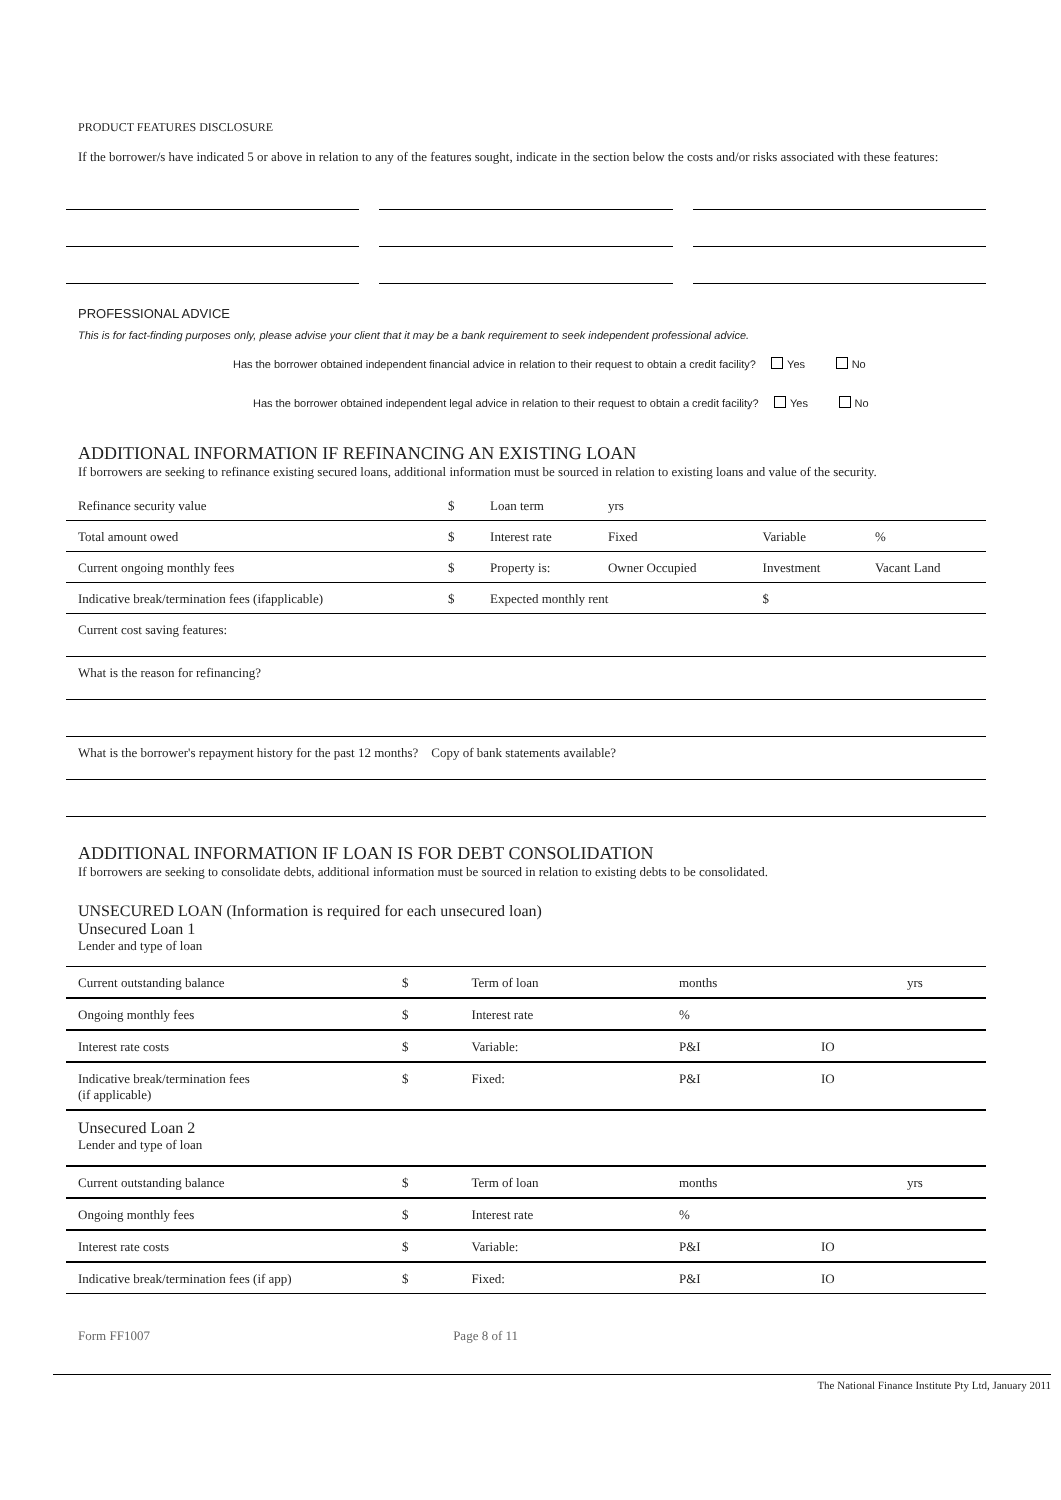PRODUCT FEATURES DISCLOSURE
If the borrower/s have indicated 5 or above in relation to any of the features sought, indicate in the section below the costs and/or risks associated with these features:
PROFESSIONAL ADVICE
This is for fact-finding purposes only, please advise your client that it may be a bank requirement to seek independent professional advice.
Has the borrower obtained independent financial advice in relation to their request to obtain a credit facility? Yes No
Has the borrower obtained independent legal advice in relation to their request to obtain a credit facility? Yes No
ADDITIONAL INFORMATION IF REFINANCING AN EXISTING LOAN
If borrowers are seeking to refinance existing secured loans, additional information must be sourced in relation to existing loans and value of the security.
| Refinance security value | $ | Loan term | yrs | | |
| Total amount owed | $ | Interest rate | Fixed | Variable | % |
| Current ongoing monthly fees | $ | Property is: | Owner Occupied | Investment | Vacant Land |
| Indicative break/termination fees (ifapplicable) | $ | Expected monthly rent | | $ | |
| Current cost saving features: | | | | | |
| What is the reason for refinancing? | | | | | |
| What is the borrower's repayment history for the past 12 months? Copy of bank statements available? | | | | | |
ADDITIONAL INFORMATION IF LOAN IS FOR DEBT CONSOLIDATION
If borrowers are seeking to consolidate debts, additional information must be sourced in relation to existing debts to be consolidated.
UNSECURED LOAN (Information is required for each unsecured loan)
Unsecured Loan 1
Lender and type of loan
| Current outstanding balance | $ | Term of loan | months | | yrs |
| Ongoing monthly fees | $ | Interest rate | % | | |
| Interest rate costs | $ | Variable: | P&I | IO | |
| Indicative break/termination fees (if applicable) | $ | Fixed: | P&I | IO | |
| Unsecured Loan 2 Lender and type of loan | | | | | |
| Current outstanding balance | $ | Term of loan | months | | yrs |
| Ongoing monthly fees | $ | Interest rate | % | | |
| Interest rate costs | $ | Variable: | P&I | IO | |
| Indicative break/termination fees (if app) | $ | Fixed: | P&I | IO | |
Form FF1007 Page 8 of 11
The National Finance Institute Pty Ltd, January 2011